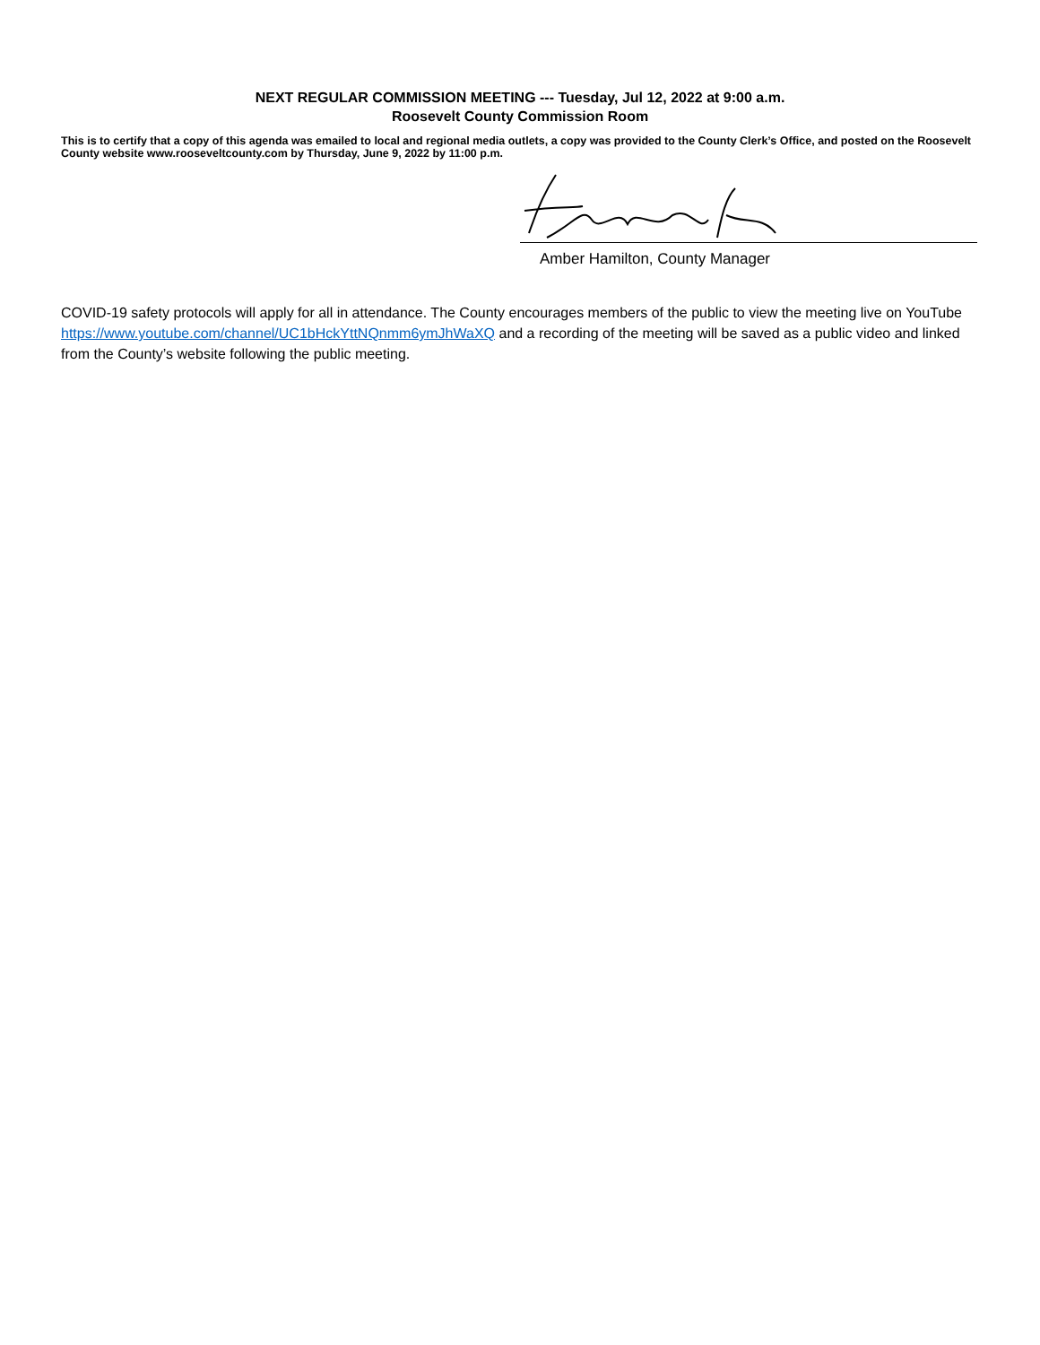NEXT REGULAR COMMISSION MEETING --- Tuesday, Jul 12, 2022 at 9:00 a.m.
Roosevelt County Commission Room
This is to certify that a copy of this agenda was emailed to local and regional media outlets, a copy was provided to the County Clerk’s Office, and posted on the Roosevelt County website www.rooseveltcounty.com by Thursday, June 9, 2022 by 11:00 p.m.
Amber Hamilton, County Manager
COVID-19 safety protocols will apply for all in attendance. The County encourages members of the public to view the meeting live on YouTube https://www.youtube.com/channel/UC1bHckYttNQnmm6ymJhWaXQ and a recording of the meeting will be saved as a public video and linked from the County’s website following the public meeting.